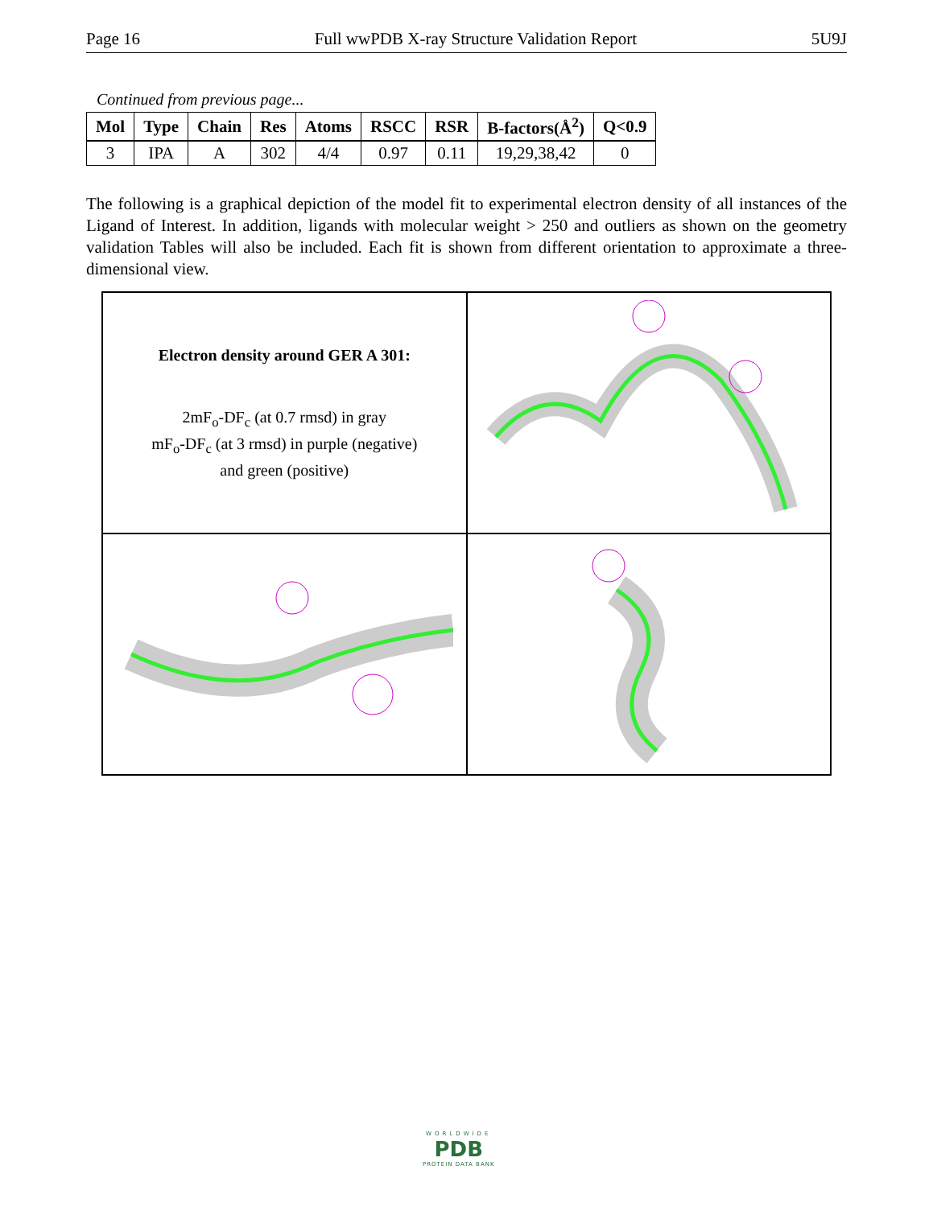Page 16 Full wwPDB X-ray Structure Validation Report 5U9J
Continued from previous page...
| Mol | Type | Chain | Res | Atoms | RSCC | RSR | B-factors(Å<sup>2</sup>) | Q<0.9 |
| --- | --- | --- | --- | --- | --- | --- | --- | --- |
| 3 | IPA | A | 302 | 4/4 | 0.97 | 0.11 | 19,29,38,42 | 0 |
The following is a graphical depiction of the model fit to experimental electron density of all instances of the Ligand of Interest. In addition, ligands with molecular weight > 250 and outliers as shown on the geometry validation Tables will also be included. Each fit is shown from different orientation to approximate a three-dimensional view.
Electron density around GER A 301:
2mF<sub>o</sub>-DF<sub>c</sub> (at 0.7 rmsd) in gray
mF<sub>o</sub>-DF<sub>c</sub> (at 3 rmsd) in purple (negative)
and green (positive)
WORLDWIDE
PDB
PROTEIN DATA BANK